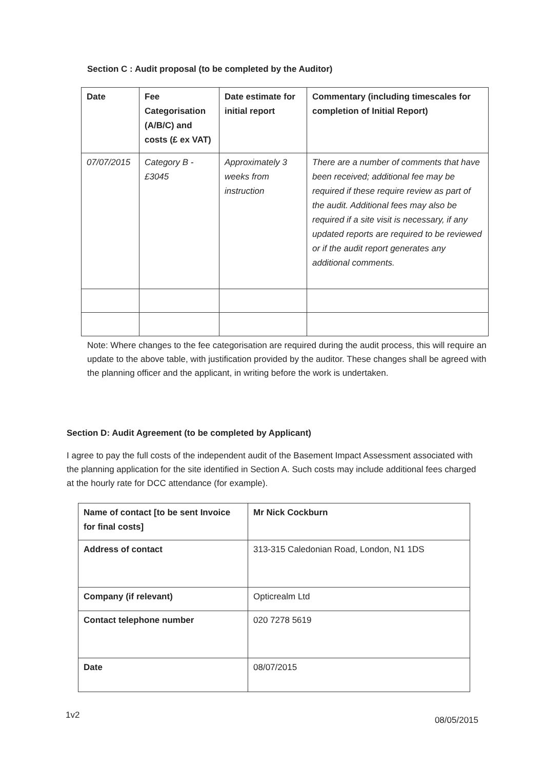Section C : Audit proposal (to be completed by the Auditor)
| Date | Fee Categorisation (A/B/C) and costs (£ ex VAT) | Date estimate for initial report | Commentary (including timescales for completion of Initial Report) |
| --- | --- | --- | --- |
| 07/07/2015 | Category B - £3045 | Approximately 3 weeks from instruction | There are a number of comments that have been received; additional fee may be required if these require review as part of the audit. Additional fees may also be required if a site visit is necessary, if any updated reports are required to be reviewed or if the audit report generates any additional comments. |
Note: Where changes to the fee categorisation are required during the audit process, this will require an update to the above table, with justification provided by the auditor. These changes shall be agreed with the planning officer and the applicant, in writing before the work is undertaken.
Section D: Audit Agreement (to be completed by Applicant)
I agree to pay the full costs of the independent audit of the Basement Impact Assessment associated with the planning application for the site identified in Section A. Such costs may include additional fees charged at the hourly rate for DCC attendance (for example).
| Name of contact [to be sent Invoice for final costs] | Mr Nick Cockburn |
| --- | --- |
| Address of contact | 313-315 Caledonian Road, London, N1 1DS |
| Company (if relevant) | Opticrealm Ltd |
| Contact telephone number | 020 7278 5619 |
| Date | 08/07/2015 |
1v2 08/05/2015